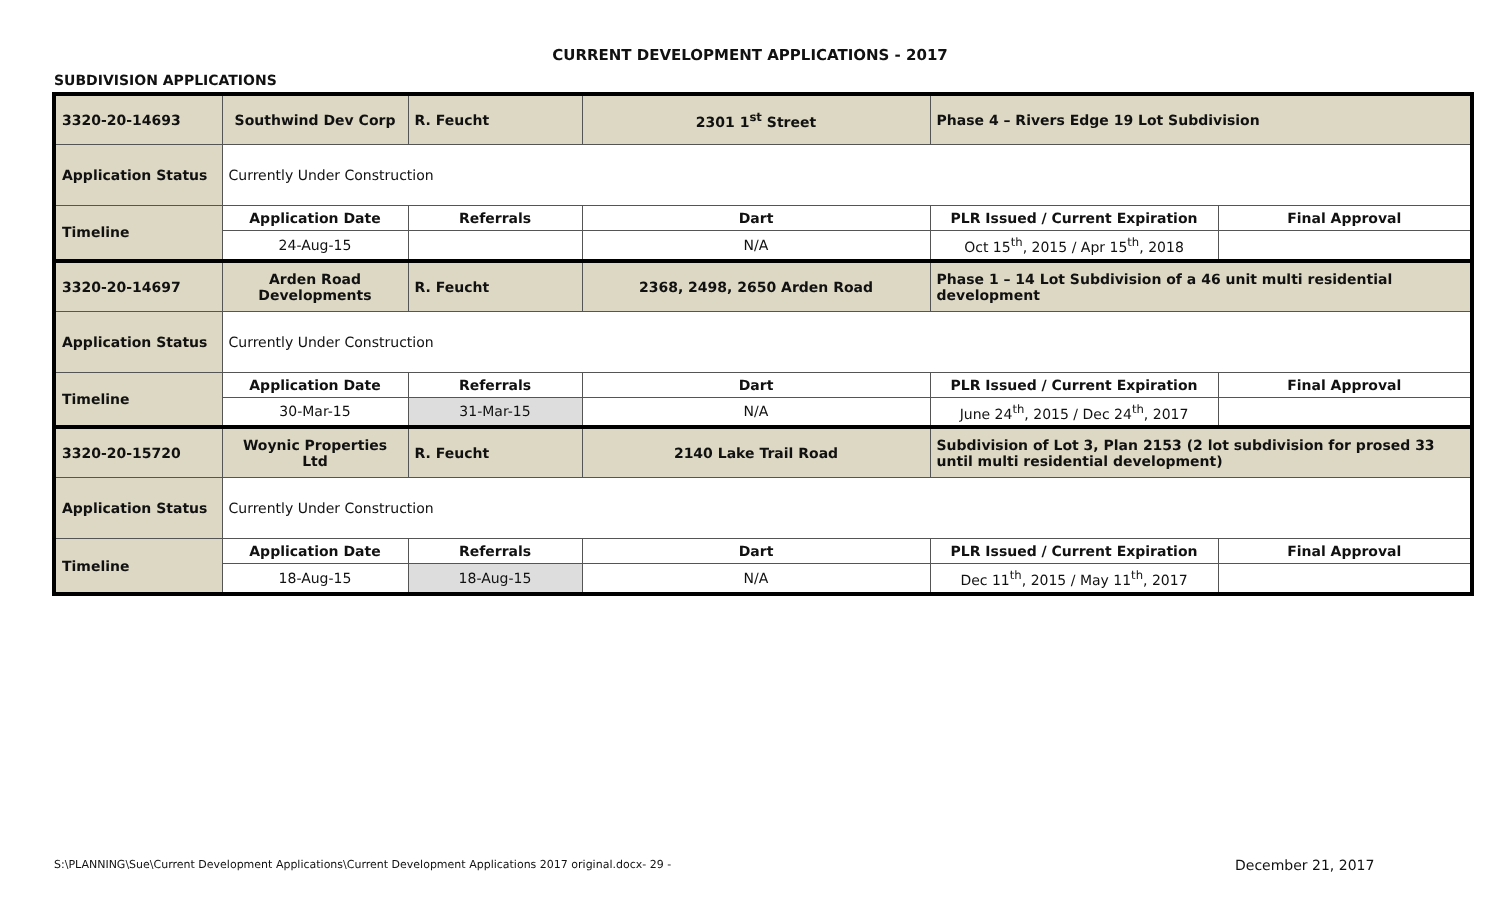CURRENT DEVELOPMENT APPLICATIONS - 2017
SUBDIVISION APPLICATIONS
| 3320-20-14693 | Southwind Dev Corp | R. Feucht | 2301 1<sup>st</sup> Street | Phase 4 – Rivers Edge 19 Lot Subdivision | |
| Application Status | Currently Under Construction | | | | |
| Timeline | Application Date | Referrals | Dart | PLR Issued / Current Expiration | Final Approval |
| | 24-Aug-15 | | N/A | Oct 15<sup>th</sup>, 2015 / Apr 15<sup>th</sup>, 2018 | |
| 3320-20-14697 | Arden Road Developments | R. Feucht | 2368, 2498, 2650 Arden Road | Phase 1 – 14 Lot Subdivision of a 46 unit multi residential development | |
| Application Status | Currently Under Construction | | | | |
| Timeline | Application Date | Referrals | Dart | PLR Issued / Current Expiration | Final Approval |
| | 30-Mar-15 | 31-Mar-15 | N/A | June 24<sup>th</sup>, 2015 / Dec 24<sup>th</sup>, 2017 | |
| 3320-20-15720 | Woynic Properties Ltd | R. Feucht | 2140 Lake Trail Road | Subdivision of Lot 3, Plan 2153 (2 lot subdivision for prosed 33 until multi residential development) | |
| Application Status | Currently Under Construction | | | | |
| Timeline | Application Date | Referrals | Dart | PLR Issued / Current Expiration | Final Approval |
| | 18-Aug-15 | 18-Aug-15 | N/A | Dec 11<sup>th</sup>, 2015 / May 11<sup>th</sup>, 2017 | |
S:\PLANNING\Sue\Current Development Applications\Current Development Applications 2017 original.docx- 29 -
December 21, 2017